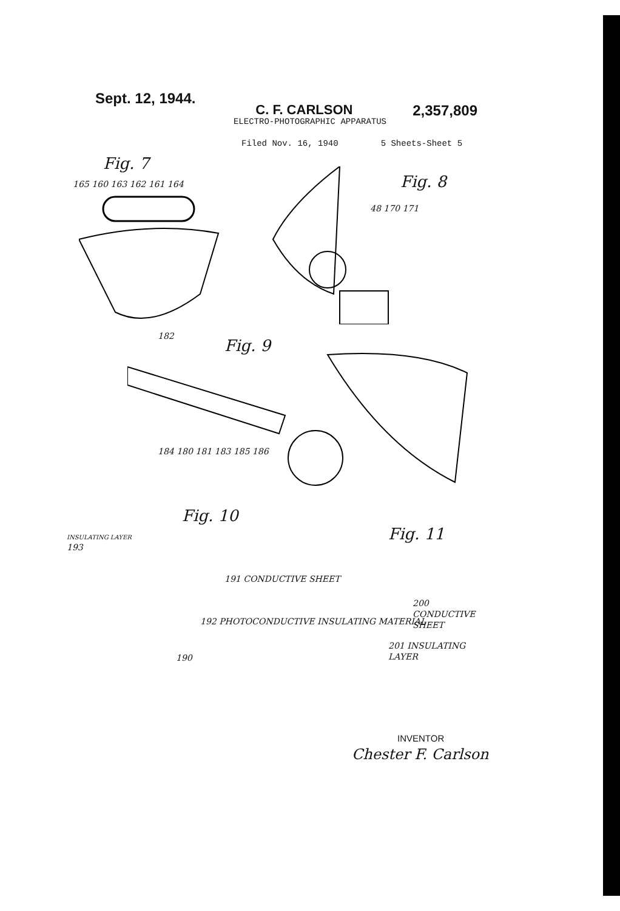Sept. 12, 1944. C. F. CARLSON 2,357,809
ELECTRO-PHOTOGRAPHIC APPARATUS
Filed Nov. 16, 1940 5 Sheets-Sheet 5
Fig. 7
165 160 163 162 161 164
Fig. 8
48 170 171
Fig. 9
182
184 180 181 183 185 186
Fig. 10
INSULATING LAYER
193
191 CONDUCTIVE SHEET
192 PHOTOCONDUCTIVE INSULATING MATERIAL
190
Fig. 11
200 CONDUCTIVE SHEET
201 INSULATING LAYER
INVENTOR
Chester F. Carlson